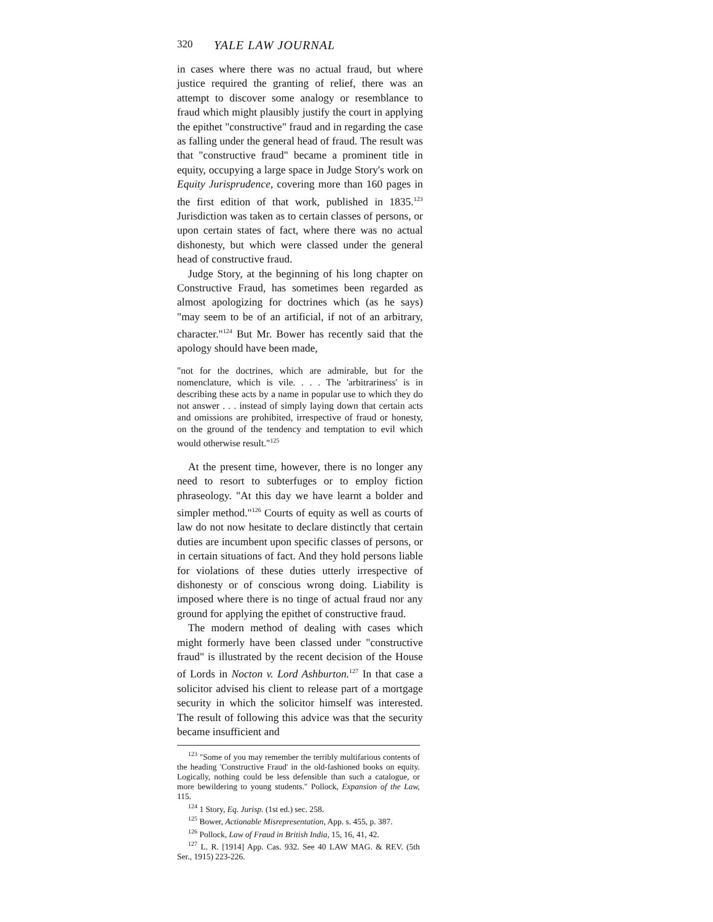320 YALE LAW JOURNAL
in cases where there was no actual fraud, but where justice required the granting of relief, there was an attempt to discover some analogy or resemblance to fraud which might plausibly justify the court in applying the epithet "constructive" fraud and in regarding the case as falling under the general head of fraud. The result was that "constructive fraud" became a prominent title in equity, occupying a large space in Judge Story's work on Equity Jurisprudence, covering more than 160 pages in the first edition of that work, published in 1835.<sup>123</sup> Jurisdiction was taken as to certain classes of persons, or upon certain states of fact, where there was no actual dishonesty, but which were classed under the general head of constructive fraud.
Judge Story, at the beginning of his long chapter on Constructive Fraud, has sometimes been regarded as almost apologizing for doctrines which (as he says) "may seem to be of an artificial, if not of an arbitrary, character."<sup>124</sup> But Mr. Bower has recently said that the apology should have been made,
"not for the doctrines, which are admirable, but for the nomenclature, which is vile. . . . The 'arbitrariness' is in describing these acts by a name in popular use to which they do not answer . . . instead of simply laying down that certain acts and omissions are prohibited, irrespective of fraud or honesty, on the ground of the tendency and temptation to evil which would otherwise result."<sup>125</sup>
At the present time, however, there is no longer any need to resort to subterfuges or to employ fiction phraseology. "At this day we have learnt a bolder and simpler method."<sup>126</sup> Courts of equity as well as courts of law do not now hesitate to declare distinctly that certain duties are incumbent upon specific classes of persons, or in certain situations of fact. And they hold persons liable for violations of these duties utterly irrespective of dishonesty or of conscious wrong doing. Liability is imposed where there is no tinge of actual fraud nor any ground for applying the epithet of constructive fraud.
The modern method of dealing with cases which might formerly have been classed under "constructive fraud" is illustrated by the recent decision of the House of Lords in Nocton v. Lord Ashburton.<sup>127</sup> In that case a solicitor advised his client to release part of a mortgage security in which the solicitor himself was interested. The result of following this advice was that the security became insufficient and
<sup>123</sup> "Some of you may remember the terribly multifarious contents of the heading 'Constructive Fraud' in the old-fashioned books on equity. Logically, nothing could be less defensible than such a catalogue, or more bewildering to young students." Pollock, Expansion of the Law, 115.
<sup>124</sup> 1 Story, Eq. Jurisp. (1st ed.) sec. 258.
<sup>125</sup> Bower, Actionable Misrepresentation, App. s. 455, p. 387.
<sup>126</sup> Pollock, Law of Fraud in British India, 15, 16, 41, 42.
<sup>127</sup> L. R. [1914] App. Cas. 932. See 40 LAW MAG. & REV. (5th Ser., 1915) 223-226.